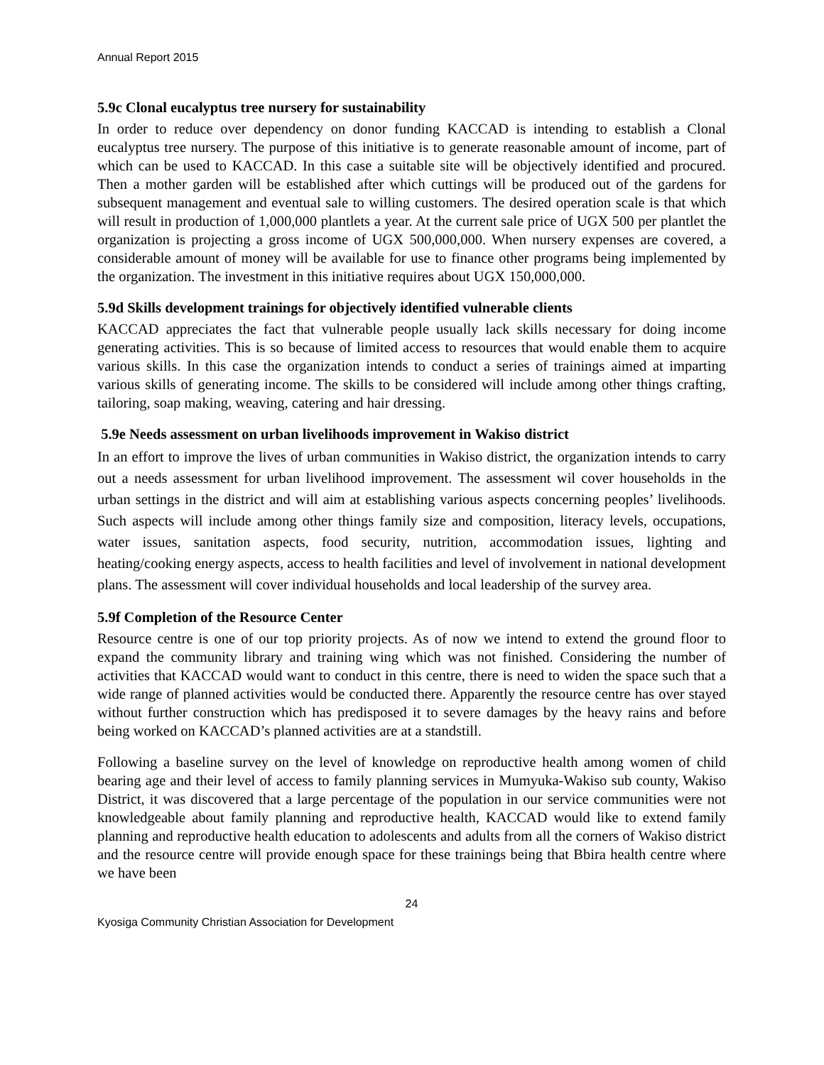Annual Report 2015
5.9c Clonal eucalyptus tree nursery for sustainability
In order to reduce over dependency on donor funding KACCAD is intending to establish a Clonal eucalyptus tree nursery. The purpose of this initiative is to generate reasonable amount of income, part of which can be used to KACCAD. In this case a suitable site will be objectively identified and procured. Then a mother garden will be established after which cuttings will be produced out of the gardens for subsequent management and eventual sale to willing customers. The desired operation scale is that which will result in production of 1,000,000 plantlets a year. At the current sale price of UGX 500 per plantlet the organization is projecting a gross income of UGX 500,000,000. When nursery expenses are covered, a considerable amount of money will be available for use to finance other programs being implemented by the organization. The investment in this initiative requires about UGX 150,000,000.
5.9d Skills development trainings for objectively identified vulnerable clients
KACCAD appreciates the fact that vulnerable people usually lack skills necessary for doing income generating activities. This is so because of limited access to resources that would enable them to acquire various skills. In this case the organization intends to conduct a series of trainings aimed at imparting various skills of generating income. The skills to be considered will include among other things crafting, tailoring, soap making, weaving, catering and hair dressing.
5.9e Needs assessment on urban livelihoods improvement in Wakiso district
In an effort to improve the lives of urban communities in Wakiso district, the organization intends to carry out a needs assessment for urban livelihood improvement. The assessment wil cover households in the urban settings in the district and will aim at establishing various aspects concerning peoples’ livelihoods. Such aspects will include among other things family size and composition, literacy levels, occupations, water issues, sanitation aspects, food security, nutrition, accommodation issues, lighting and heating/cooking energy aspects, access to health facilities and level of involvement in national development plans. The assessment will cover individual households and local leadership of the survey area.
5.9f Completion of the Resource Center
Resource centre is one of our top priority projects. As of now we intend to extend the ground floor to expand the community library and training wing which was not finished. Considering the number of activities that KACCAD would want to conduct in this centre, there is need to widen the space such that a wide range of planned activities would be conducted there. Apparently the resource centre has over stayed without further construction which has predisposed it to severe damages by the heavy rains and before being worked on KACCAD’s planned activities are at a standstill.
Following a baseline survey on the level of knowledge on reproductive health among women of child bearing age and their level of access to family planning services in Mumyuka-Wakiso sub county, Wakiso District, it was discovered that a large percentage of the population in our service communities were not knowledgeable about family planning and reproductive health, KACCAD would like to extend family planning and reproductive health education to adolescents and adults from all the corners of Wakiso district and the resource centre will provide enough space for these trainings being that Bbira health centre where we have been
24
Kyosiga Community Christian Association for Development